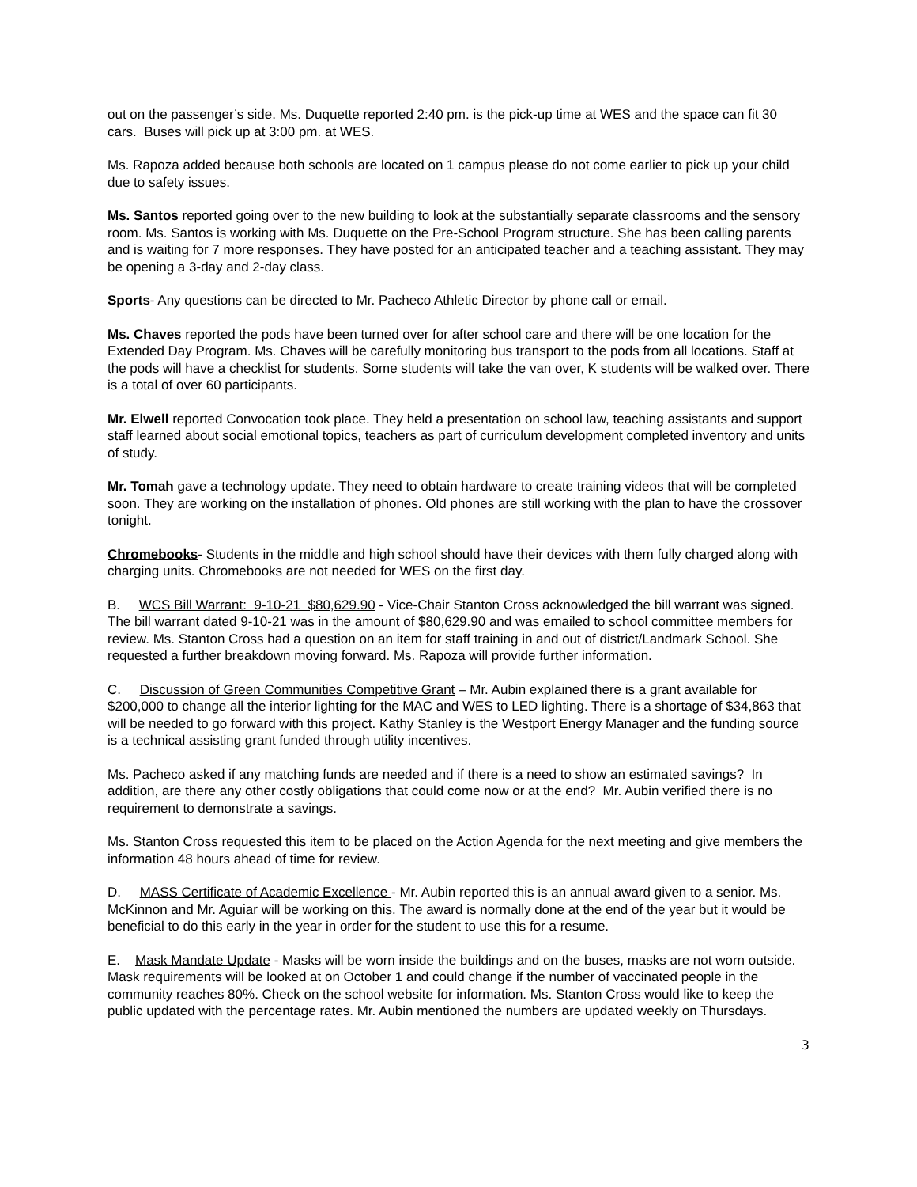out on the passenger’s side. Ms. Duquette reported 2:40 pm. is the pick-up time at WES and the space can fit 30 cars. Buses will pick up at 3:00 pm. at WES.
Ms. Rapoza added because both schools are located on 1 campus please do not come earlier to pick up your child due to safety issues.
Ms. Santos reported going over to the new building to look at the substantially separate classrooms and the sensory room. Ms. Santos is working with Ms. Duquette on the Pre-School Program structure. She has been calling parents and is waiting for 7 more responses. They have posted for an anticipated teacher and a teaching assistant. They may be opening a 3-day and 2-day class.
Sports- Any questions can be directed to Mr. Pacheco Athletic Director by phone call or email.
Ms. Chaves reported the pods have been turned over for after school care and there will be one location for the Extended Day Program. Ms. Chaves will be carefully monitoring bus transport to the pods from all locations. Staff at the pods will have a checklist for students. Some students will take the van over, K students will be walked over. There is a total of over 60 participants.
Mr. Elwell reported Convocation took place. They held a presentation on school law, teaching assistants and support staff learned about social emotional topics, teachers as part of curriculum development completed inventory and units of study.
Mr. Tomah gave a technology update. They need to obtain hardware to create training videos that will be completed soon. They are working on the installation of phones. Old phones are still working with the plan to have the crossover tonight.
Chromebooks- Students in the middle and high school should have their devices with them fully charged along with charging units. Chromebooks are not needed for WES on the first day.
B. WCS Bill Warrant: 9-10-21 $80,629.90 - Vice-Chair Stanton Cross acknowledged the bill warrant was signed. The bill warrant dated 9-10-21 was in the amount of $80,629.90 and was emailed to school committee members for review. Ms. Stanton Cross had a question on an item for staff training in and out of district/Landmark School. She requested a further breakdown moving forward. Ms. Rapoza will provide further information.
C. Discussion of Green Communities Competitive Grant – Mr. Aubin explained there is a grant available for $200,000 to change all the interior lighting for the MAC and WES to LED lighting. There is a shortage of $34,863 that will be needed to go forward with this project. Kathy Stanley is the Westport Energy Manager and the funding source is a technical assisting grant funded through utility incentives.
Ms. Pacheco asked if any matching funds are needed and if there is a need to show an estimated savings? In addition, are there any other costly obligations that could come now or at the end? Mr. Aubin verified there is no requirement to demonstrate a savings.
Ms. Stanton Cross requested this item to be placed on the Action Agenda for the next meeting and give members the information 48 hours ahead of time for review.
D. MASS Certificate of Academic Excellence - Mr. Aubin reported this is an annual award given to a senior. Ms. McKinnon and Mr. Aguiar will be working on this. The award is normally done at the end of the year but it would be beneficial to do this early in the year in order for the student to use this for a resume.
E. Mask Mandate Update - Masks will be worn inside the buildings and on the buses, masks are not worn outside. Mask requirements will be looked at on October 1 and could change if the number of vaccinated people in the community reaches 80%. Check on the school website for information. Ms. Stanton Cross would like to keep the public updated with the percentage rates. Mr. Aubin mentioned the numbers are updated weekly on Thursdays.
3